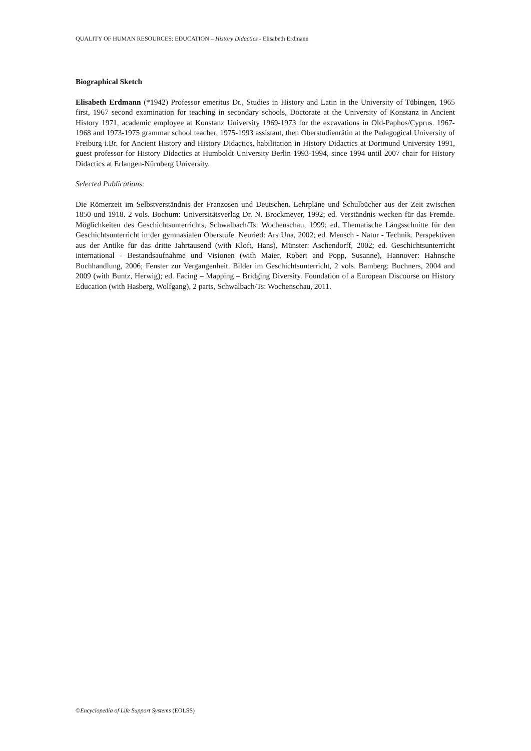QUALITY OF HUMAN RESOURCES: EDUCATION – History Didactics - Elisabeth Erdmann
Biographical Sketch
Elisabeth Erdmann (*1942) Professor emeritus Dr., Studies in History and Latin in the University of Tübingen, 1965 first, 1967 second examination for teaching in secondary schools, Doctorate at the University of Konstanz in Ancient History 1971, academic employee at Konstanz University 1969-1973 for the excavations in Old-Paphos/Cyprus. 1967-1968 and 1973-1975 grammar school teacher, 1975-1993 assistant, then Oberstudienrätin at the Pedagogical University of Freiburg i.Br. for Ancient History and History Didactics, habilitation in History Didactics at Dortmund University 1991, guest professor for History Didactics at Humboldt University Berlin 1993-1994, since 1994 until 2007 chair for History Didactics at Erlangen-Nürnberg University.
Selected Publications:
Die Römerzeit im Selbstverständnis der Franzosen und Deutschen. Lehrpläne und Schulbücher aus der Zeit zwischen 1850 und 1918. 2 vols. Bochum: Universitätsverlag Dr. N. Brockmeyer, 1992; ed. Verständnis wecken für das Fremde. Möglichkeiten des Geschichtsunterrichts, Schwalbach/Ts: Wochenschau, 1999; ed. Thematische Längsschnitte für den Geschichtsunterricht in der gymnasialen Oberstufe. Neuried: Ars Una, 2002; ed. Mensch - Natur - Technik. Perspektiven aus der Antike für das dritte Jahrtausend (with Kloft, Hans), Münster: Aschendorff, 2002; ed. Geschichtsunterricht international - Bestandsaufnahme und Visionen (with Maier, Robert and Popp, Susanne), Hannover: Hahnsche Buchhandlung, 2006; Fenster zur Vergangenheit. Bilder im Geschichtsunterricht, 2 vols. Bamberg: Buchners, 2004 and 2009 (with Buntz, Herwig); ed. Facing – Mapping – Bridging Diversity. Foundation of a European Discourse on History Education (with Hasberg, Wolfgang), 2 parts, Schwalbach/Ts: Wochenschau, 2011.
©Encyclopedia of Life Support Systems (EOLSS)